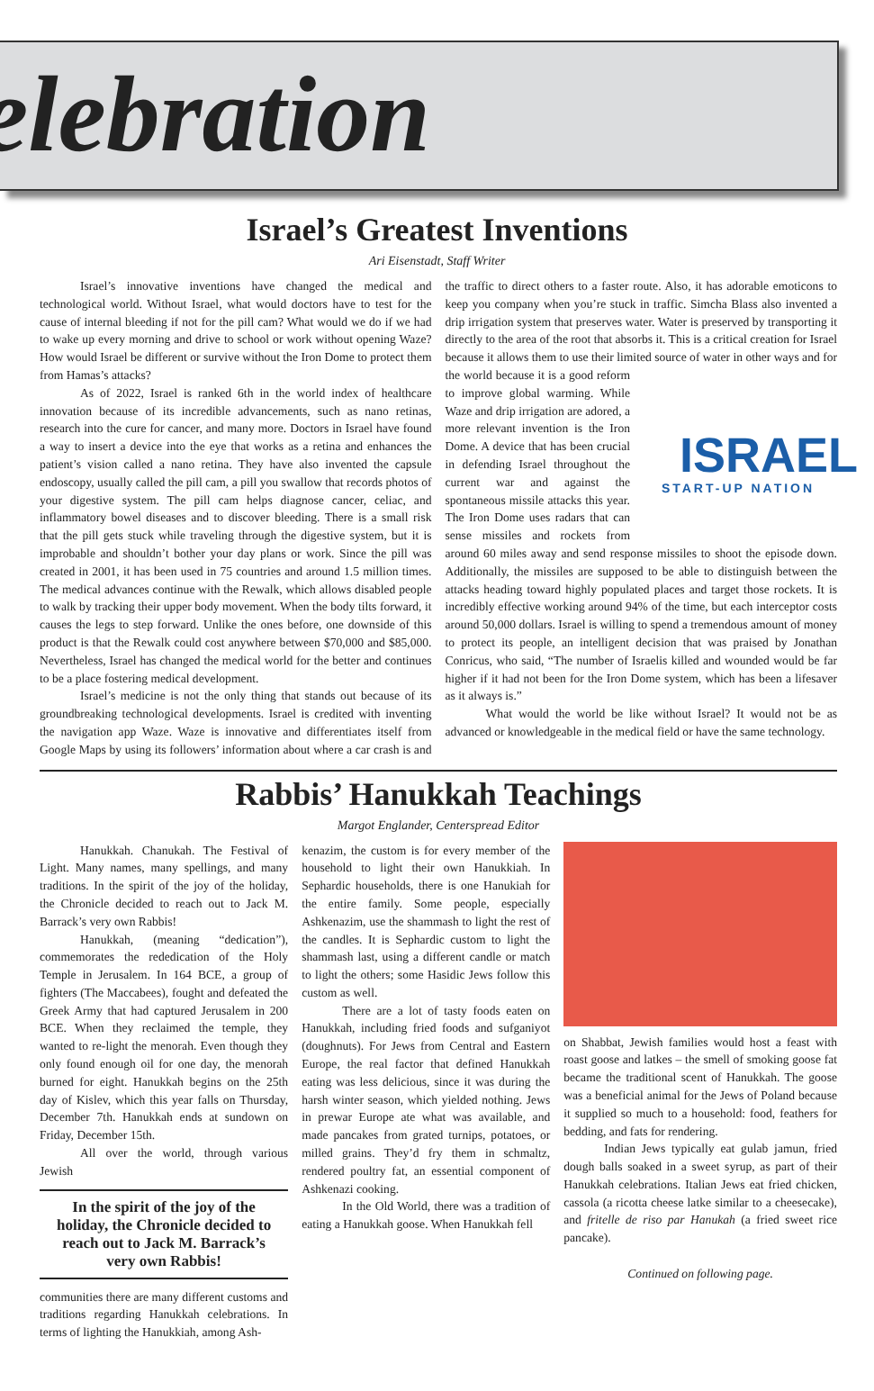elebration
Israel’s Greatest Inventions
Ari Eisenstadt, Staff Writer
Israel’s innovative inventions have changed the medical and technological world. Without Israel, what would doctors have to test for the cause of internal bleeding if not for the pill cam? What would we do if we had to wake up every morning and drive to school or work without opening Waze? How would Israel be different or survive without the Iron Dome to protect them from Hamas’s attacks?
As of 2022, Israel is ranked 6th in the world index of healthcare innovation because of its incredible advancements, such as nano retinas, research into the cure for cancer, and many more. Doctors in Israel have found a way to insert a device into the eye that works as a retina and enhances the patient’s vision called a nano retina. They have also invented the capsule endoscopy, usually called the pill cam, a pill you swallow that records photos of your digestive system. The pill cam helps diagnose cancer, celiac, and inflammatory bowel diseases and to discover bleeding. There is a small risk that the pill gets stuck while traveling through the digestive system, but it is improbable and shouldn’t bother your day plans or work. Since the pill was created in 2001, it has been used in 75 countries and around 1.5 million times. The medical advances continue with the Rewalk, which allows disabled people to walk by tracking their upper body movement. When the body tilts forward, it causes the legs to step forward. Unlike the ones before, one downside of this product is that the Rewalk could cost anywhere between $70,000 and $85,000. Nevertheless, Israel has changed the medical world for the better and continues to be a place fostering medical development.
Israel’s medicine is not the only thing that stands out because of its groundbreaking technological developments. Israel is credited with inventing the navigation app Waze. Waze is innovative and differentiates itself from Google Maps by using its followers’ information about where a car crash is and the traffic to direct others to a faster route. Also, it has adorable emoticons to keep you company when you’re stuck in traffic. Simcha Blass also invented a drip irrigation system that preserves water. Water is preserved by transporting it directly to the area of the root that absorbs it. This is a critical creation for Israel because it allows them to use their limited ISRAEL
START-UP NATION source of water in other ways and for the world because it is a good reform to improve global warming. While Waze and drip irrigation are adored, a more relevant invention is the Iron Dome. A device that has been crucial in defending Israel throughout the current war and against the spontaneous missile attacks this year. The Iron Dome uses radars that can sense missiles and rockets from around 60 miles away and send response missiles to shoot the episode down. Additionally, the missiles are supposed to be able to distinguish between the attacks heading toward highly populated places and target those rockets. It is incredibly effective working around 94% of the time, but each interceptor costs around 50,000 dollars. Israel is willing to spend a tremendous amount of money to protect its people, an intelligent decision that was praised by Jonathan Conricus, who said, “The number of Israelis killed and wounded would be far higher if it had not been for the Iron Dome system, which has been a lifesaver as it always is.”
What would the world be like without Israel? It would not be as advanced or knowledgeable in the medical field or have the same technology.
Rabbis’ Hanukkah Teachings
Margot Englander, Centerspread Editor
Hanukkah. Chanukah. The Festival of Light. Many names, many spellings, and many traditions. In the spirit of the joy of the holiday, the Chronicle decided to reach out to Jack M. Barrack’s very own Rabbis!
Hanukkah, (meaning “dedication”), commemorates the rededication of the Holy Temple in Jerusalem. In 164 BCE, a group of fighters (The Maccabees), fought and defeated the Greek Army that had captured Jerusalem in 200 BCE. When they reclaimed the temple, they wanted to re-light the menorah. Even though they only found enough oil for one day, the menorah burned for eight. Hanukkah begins on the 25th day of Kislev, which this year falls on Thursday, December 7th. Hanukkah ends at sundown on Friday, December 15th.
All over the world, through various Jewish
In the spirit of the joy of the holiday, the Chronicle decided to reach out to Jack M. Barrack’s very own Rabbis!
communities there are many different customs and traditions regarding Hanukkah celebrations. In terms of lighting the Hanukkiah, among Ash-
kenazim, the custom is for every member of the household to light their own Hanukkiah. In Sephardic households, there is one Hanukiah for the entire family. Some people, especially Ashkenazim, use the shammash to light the rest of the candles. It is Sephardic custom to light the shammash last, using a different candle or match to light the others; some Hasidic Jews follow this custom as well.
There are a lot of tasty foods eaten on Hanukkah, including fried foods and sufganiyot (doughnuts). For Jews from Central and Eastern Europe, the real factor that defined Hanukkah eating was less delicious, since it was during the harsh winter season, which yielded nothing. Jews in prewar Europe ate what was available, and made pancakes from grated turnips, potatoes, or milled grains. They’d fry them in schmaltz, rendered poultry fat, an essential component of Ashkenazi cooking.
In the Old World, there was a tradition of eating a Hanukkah goose. When Hanukkah fell
on Shabbat, Jewish families would host a feast with roast goose and latkes – the smell of smoking goose fat became the traditional scent of Hanukkah. The goose was a beneficial animal for the Jews of Poland because it supplied so much to a household: food, feathers for bedding, and fats for rendering.
Indian Jews typically eat gulab jamun, fried dough balls soaked in a sweet syrup, as part of their Hanukkah celebrations. Italian Jews eat fried chicken, cassola (a ricotta cheese latke similar to a cheesecake), and fritelle de riso par Hanukah (a fried sweet rice pancake).
Continued on following page.